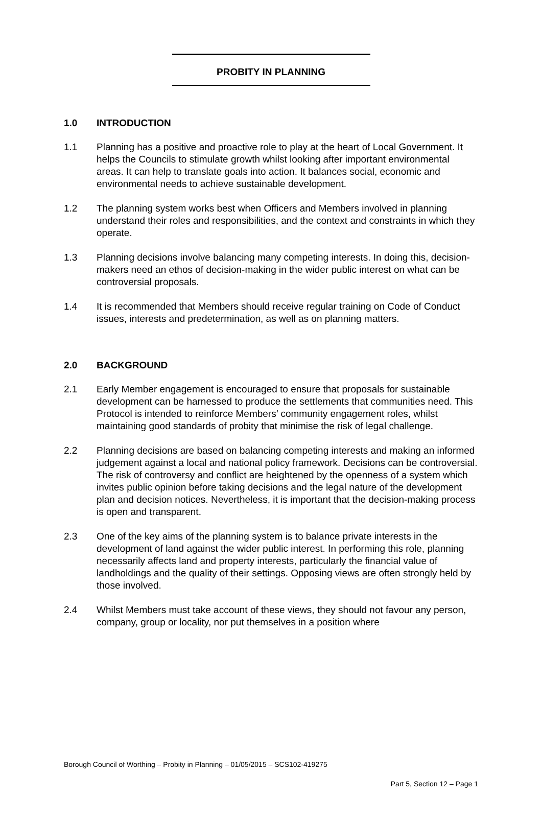PROBITY IN PLANNING
1.0 INTRODUCTION
1.1 Planning has a positive and proactive role to play at the heart of Local Government. It helps the Councils to stimulate growth whilst looking after important environmental areas. It can help to translate goals into action. It balances social, economic and environmental needs to achieve sustainable development.
1.2 The planning system works best when Officers and Members involved in planning understand their roles and responsibilities, and the context and constraints in which they operate.
1.3 Planning decisions involve balancing many competing interests. In doing this, decision-makers need an ethos of decision-making in the wider public interest on what can be controversial proposals.
1.4 It is recommended that Members should receive regular training on Code of Conduct issues, interests and predetermination, as well as on planning matters.
2.0 BACKGROUND
2.1 Early Member engagement is encouraged to ensure that proposals for sustainable development can be harnessed to produce the settlements that communities need. This Protocol is intended to reinforce Members’ community engagement roles, whilst maintaining good standards of probity that minimise the risk of legal challenge.
2.2 Planning decisions are based on balancing competing interests and making an informed judgement against a local and national policy framework. Decisions can be controversial. The risk of controversy and conflict are heightened by the openness of a system which invites public opinion before taking decisions and the legal nature of the development plan and decision notices. Nevertheless, it is important that the decision-making process is open and transparent.
2.3 One of the key aims of the planning system is to balance private interests in the development of land against the wider public interest. In performing this role, planning necessarily affects land and property interests, particularly the financial value of landholdings and the quality of their settings. Opposing views are often strongly held by those involved.
2.4 Whilst Members must take account of these views, they should not favour any person, company, group or locality, nor put themselves in a position where
Borough Council of Worthing – Probity in Planning – 01/05/2015 – SCS102-419275
Part 5, Section 12 – Page 1